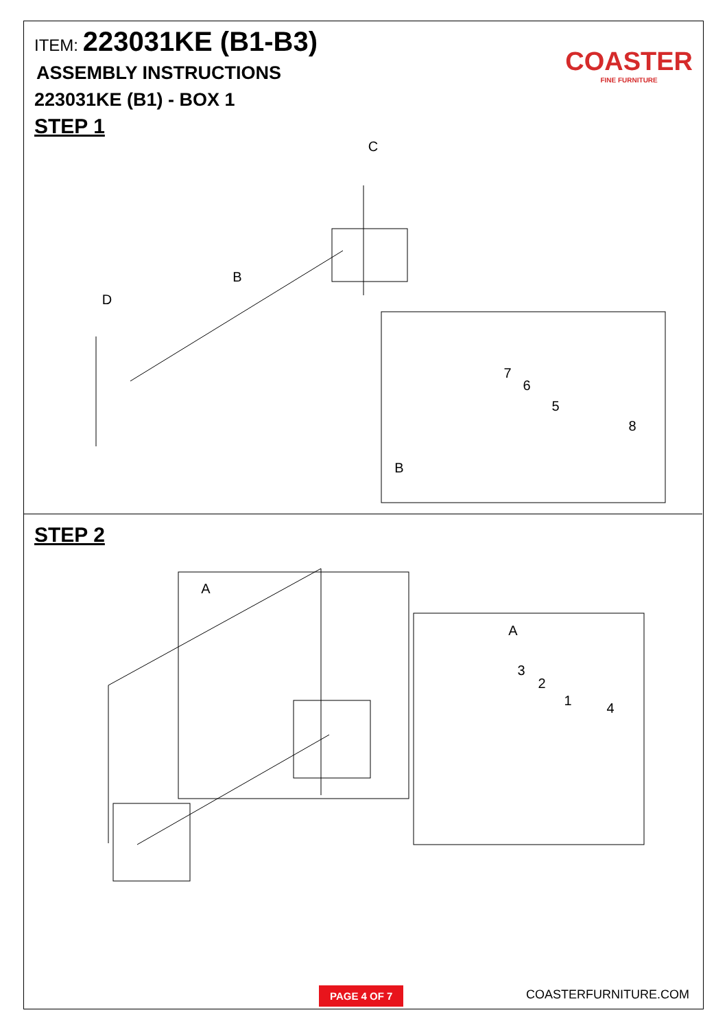ITEM: 223031KE (B1-B3)
ASSEMBLY INSTRUCTIONS
223031KE (B1) - BOX 1
STEP 1
COASTER
FINE FURNITURE
C
B
D
7
6
5
8
B
A
A
3
2
1
4
STEP 2
PAGE 4 OF 7 COASTERFURNITURE.COM